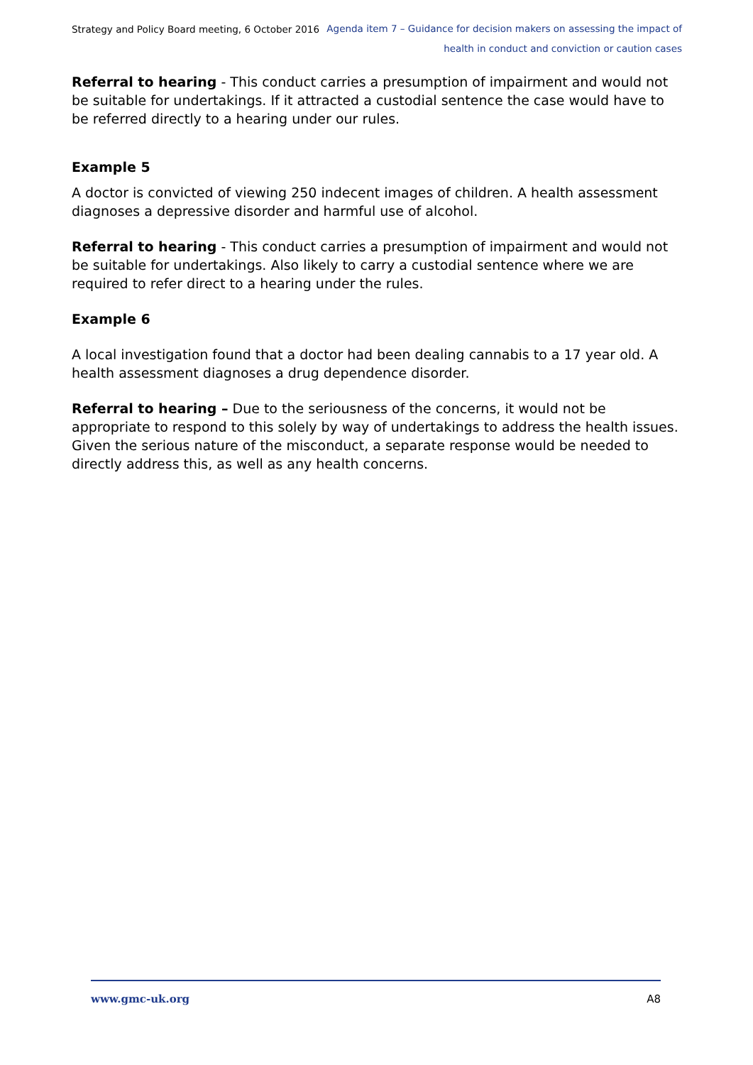Strategy and Policy Board meeting, 6 October 2016
Agenda item 7 – Guidance for decision makers on assessing the impact of
health in conduct and conviction or caution cases
Referral to hearing - This conduct carries a presumption of impairment and would not be suitable for undertakings. If it attracted a custodial sentence the case would have to be referred directly to a hearing under our rules.
Example 5
A doctor is convicted of viewing 250 indecent images of children. A health assessment diagnoses a depressive disorder and harmful use of alcohol.
Referral to hearing - This conduct carries a presumption of impairment and would not be suitable for undertakings. Also likely to carry a custodial sentence where we are required to refer direct to a hearing under the rules.
Example 6
A local investigation found that a doctor had been dealing cannabis to a 17 year old. A health assessment diagnoses a drug dependence disorder.
Referral to hearing – Due to the seriousness of the concerns, it would not be appropriate to respond to this solely by way of undertakings to address the health issues. Given the serious nature of the misconduct, a separate response would be needed to directly address this, as well as any health concerns.
www.gmc-uk.org A8